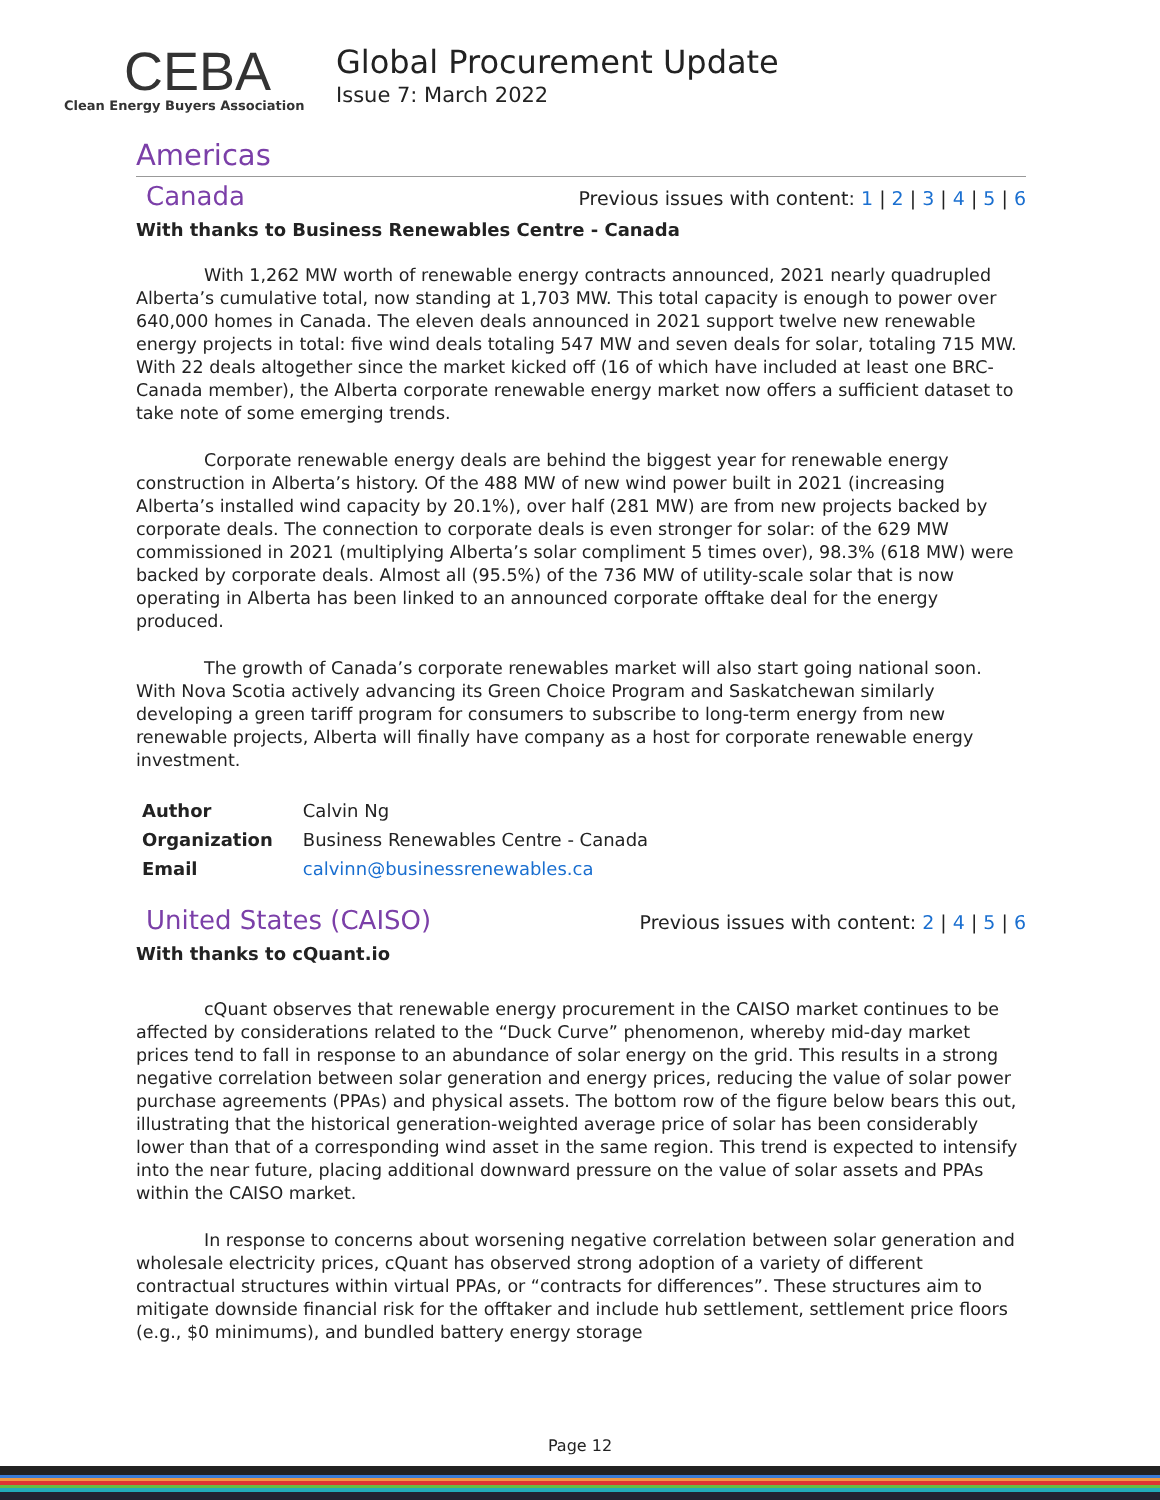CEBA
Clean Energy Buyers Association
Global Procurement Update
Issue 7: March 2022
Americas
Canada
Previous issues with content: 1 | 2 | 3 | 4 | 5 | 6
With thanks to Business Renewables Centre - Canada
With 1,262 MW worth of renewable energy contracts announced, 2021 nearly quadrupled Alberta’s cumulative total, now standing at 1,703 MW. This total capacity is enough to power over 640,000 homes in Canada. The eleven deals announced in 2021 support twelve new renewable energy projects in total: five wind deals totaling 547 MW and seven deals for solar, totaling 715 MW. With 22 deals altogether since the market kicked off (16 of which have included at least one BRC-Canada member), the Alberta corporate renewable energy market now offers a sufficient dataset to take note of some emerging trends.
Corporate renewable energy deals are behind the biggest year for renewable energy construction in Alberta’s history. Of the 488 MW of new wind power built in 2021 (increasing Alberta’s installed wind capacity by 20.1%), over half (281 MW) are from new projects backed by corporate deals. The connection to corporate deals is even stronger for solar: of the 629 MW commissioned in 2021 (multiplying Alberta’s solar compliment 5 times over), 98.3% (618 MW) were backed by corporate deals. Almost all (95.5%) of the 736 MW of utility-scale solar that is now operating in Alberta has been linked to an announced corporate offtake deal for the energy produced.
The growth of Canada’s corporate renewables market will also start going national soon. With Nova Scotia actively advancing its Green Choice Program and Saskatchewan similarly developing a green tariff program for consumers to subscribe to long-term energy from new renewable projects, Alberta will finally have company as a host for corporate renewable energy investment.
| Author | Calvin Ng |
| Organization | Business Renewables Centre - Canada |
| Email | calvinn@businessrenewables.ca |
United States (CAISO)
Previous issues with content: 2 | 4 | 5 | 6
With thanks to cQuant.io
cQuant observes that renewable energy procurement in the CAISO market continues to be affected by considerations related to the “Duck Curve” phenomenon, whereby mid-day market prices tend to fall in response to an abundance of solar energy on the grid. This results in a strong negative correlation between solar generation and energy prices, reducing the value of solar power purchase agreements (PPAs) and physical assets. The bottom row of the figure below bears this out, illustrating that the historical generation-weighted average price of solar has been considerably lower than that of a corresponding wind asset in the same region. This trend is expected to intensify into the near future, placing additional downward pressure on the value of solar assets and PPAs within the CAISO market.
In response to concerns about worsening negative correlation between solar generation and wholesale electricity prices, cQuant has observed strong adoption of a variety of different contractual structures within virtual PPAs, or “contracts for differences”. These structures aim to mitigate downside financial risk for the offtaker and include hub settlement, settlement price floors (e.g., $0 minimums), and bundled battery energy storage
Page 12